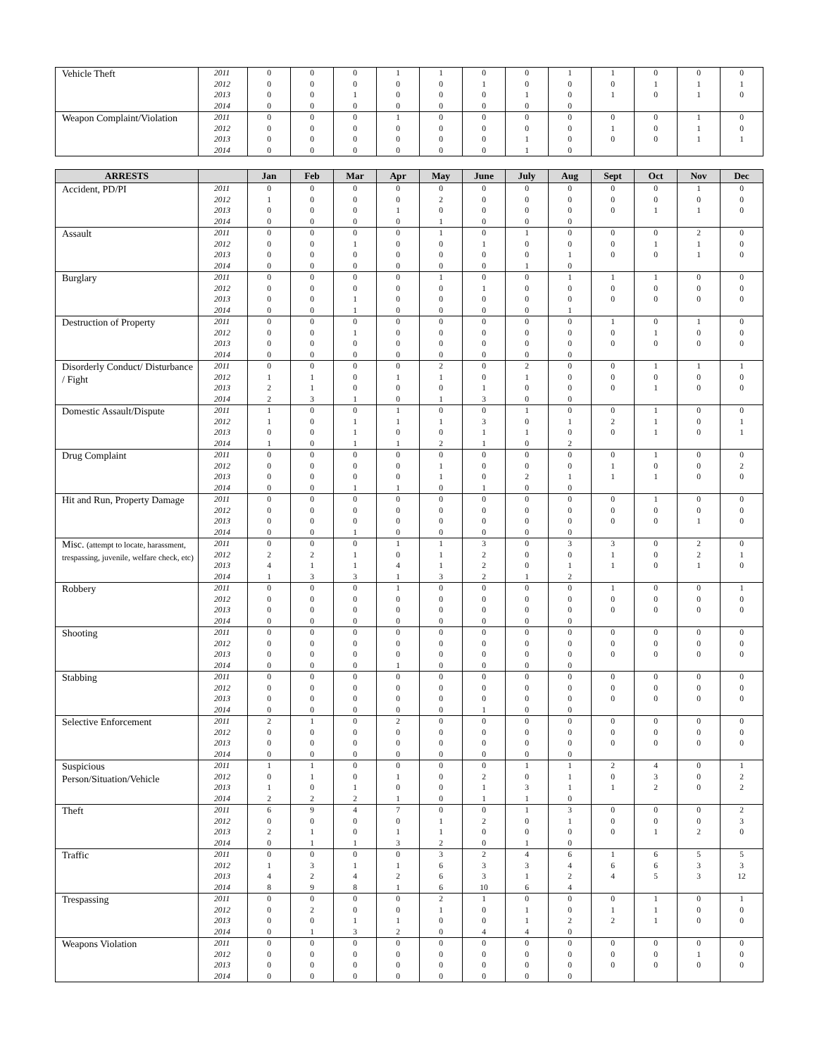| Vehicle Theft | 2011 | 0 | 0 | 0 | 1 | 1 | 0 | 0 | 1 | 1 | 0 | 0 | 0 |
| | 2012 | 0 | 0 | 0 | 0 | 0 | 1 | 0 | 0 | 0 | 1 | 1 | 1 |
| | 2013 | 0 | 0 | 1 | 0 | 0 | 0 | 1 | 0 | 1 | 0 | 1 | 0 |
| | 2014 | 0 | 0 | 0 | 0 | 0 | 0 | 0 | 0 | | | | |
| Weapon Complaint/Violation | 2011 | 0 | 0 | 0 | 1 | 0 | 0 | 0 | 0 | 0 | 0 | 1 | 0 |
| | 2012 | 0 | 0 | 0 | 0 | 0 | 0 | 0 | 0 | 1 | 0 | 1 | 0 |
| | 2013 | 0 | 0 | 0 | 0 | 0 | 0 | 1 | 0 | 0 | 0 | 1 | 1 |
| | 2014 | 0 | 0 | 0 | 0 | 0 | 0 | 1 | 0 | | | | |
| ARRESTS | | Jan | Feb | Mar | Apr | May | June | July | Aug | Sept | Oct | Nov | Dec |
| --- | --- | --- | --- | --- | --- | --- | --- | --- | --- | --- | --- | --- | --- |
| Accident, PD/PI | 2011 | 0 | 0 | 0 | 0 | 0 | 0 | 0 | 0 | 0 | 0 | 1 | 0 |
| | 2012 | 1 | 0 | 0 | 0 | 2 | 0 | 0 | 0 | 0 | 0 | 0 | 0 |
| | 2013 | 0 | 0 | 0 | 1 | 0 | 0 | 0 | 0 | 0 | 1 | 1 | 0 |
| | 2014 | 0 | 0 | 0 | 0 | 1 | 0 | 0 | 0 | | | | |
| Assault | 2011 | 0 | 0 | 0 | 0 | 1 | 0 | 1 | 0 | 0 | 0 | 2 | 0 |
| | 2012 | 0 | 0 | 1 | 0 | 0 | 1 | 0 | 0 | 0 | 1 | 1 | 0 |
| | 2013 | 0 | 0 | 0 | 0 | 0 | 0 | 0 | 1 | 0 | 0 | 1 | 0 |
| | 2014 | 0 | 0 | 0 | 0 | 0 | 0 | 1 | 0 | | | | |
| Burglary | 2011 | 0 | 0 | 0 | 0 | 1 | 0 | 0 | 1 | 1 | 1 | 0 | 0 |
| | 2012 | 0 | 0 | 0 | 0 | 0 | 1 | 0 | 0 | 0 | 0 | 0 | 0 |
| | 2013 | 0 | 0 | 1 | 0 | 0 | 0 | 0 | 0 | 0 | 0 | 0 | 0 |
| | 2014 | 0 | 0 | 1 | 0 | 0 | 0 | 0 | 1 | | | | |
| Destruction of Property | 2011 | 0 | 0 | 0 | 0 | 0 | 0 | 0 | 0 | 1 | 0 | 1 | 0 |
| | 2012 | 0 | 0 | 1 | 0 | 0 | 0 | 0 | 0 | 0 | 1 | 0 | 0 |
| | 2013 | 0 | 0 | 0 | 0 | 0 | 0 | 0 | 0 | 0 | 0 | 0 | 0 |
| | 2014 | 0 | 0 | 0 | 0 | 0 | 0 | 0 | 0 | | | | |
| Disorderly Conduct/ Disturbance / Fight | 2011 | 0 | 0 | 0 | 0 | 2 | 0 | 2 | 0 | 0 | 1 | 1 | 1 |
| | 2012 | 1 | 1 | 0 | 1 | 1 | 0 | 1 | 0 | 0 | 0 | 0 | 0 |
| | 2013 | 2 | 1 | 0 | 0 | 0 | 1 | 0 | 0 | 0 | 1 | 0 | 0 |
| | 2014 | 2 | 3 | 1 | 0 | 1 | 3 | 0 | 0 | | | | |
| Domestic Assault/Dispute | 2011 | 1 | 0 | 0 | 1 | 0 | 0 | 1 | 0 | 0 | 1 | 0 | 0 |
| | 2012 | 1 | 0 | 1 | 1 | 1 | 3 | 0 | 1 | 2 | 1 | 0 | 1 |
| | 2013 | 0 | 0 | 1 | 0 | 0 | 1 | 1 | 0 | 0 | 1 | 0 | 1 |
| | 2014 | 1 | 0 | 1 | 1 | 2 | 1 | 0 | 2 | | | | |
| Drug Complaint | 2011 | 0 | 0 | 0 | 0 | 0 | 0 | 0 | 0 | 0 | 1 | 0 | 0 |
| | 2012 | 0 | 0 | 0 | 0 | 1 | 0 | 0 | 0 | 1 | 0 | 0 | 2 |
| | 2013 | 0 | 0 | 0 | 0 | 1 | 0 | 2 | 1 | 1 | 1 | 0 | 0 |
| | 2014 | 0 | 0 | 1 | 1 | 0 | 1 | 0 | 0 | | | | |
| Hit and Run, Property Damage | 2011 | 0 | 0 | 0 | 0 | 0 | 0 | 0 | 0 | 0 | 1 | 0 | 0 |
| | 2012 | 0 | 0 | 0 | 0 | 0 | 0 | 0 | 0 | 0 | 0 | 0 | 0 |
| | 2013 | 0 | 0 | 0 | 0 | 0 | 0 | 0 | 0 | 0 | 0 | 1 | 0 |
| | 2014 | 0 | 0 | 1 | 0 | 0 | 0 | 0 | 0 | | | | |
| Misc. (attempt to locate, harassment, trespassing, juvenile, welfare check, etc) | 2011 | 0 | 0 | 0 | 1 | 1 | 3 | 0 | 3 | 3 | 0 | 2 | 0 |
| | 2012 | 2 | 2 | 1 | 0 | 1 | 2 | 0 | 0 | 1 | 0 | 2 | 1 |
| | 2013 | 4 | 1 | 1 | 4 | 1 | 2 | 0 | 1 | 1 | 0 | 1 | 0 |
| | 2014 | 1 | 3 | 3 | 1 | 3 | 2 | 1 | 2 | | | | |
| Robbery | 2011 | 0 | 0 | 0 | 1 | 0 | 0 | 0 | 0 | 1 | 0 | 0 | 1 |
| | 2012 | 0 | 0 | 0 | 0 | 0 | 0 | 0 | 0 | 0 | 0 | 0 | 0 |
| | 2013 | 0 | 0 | 0 | 0 | 0 | 0 | 0 | 0 | 0 | 0 | 0 | 0 |
| | 2014 | 0 | 0 | 0 | 0 | 0 | 0 | 0 | 0 | | | | |
| Shooting | 2011 | 0 | 0 | 0 | 0 | 0 | 0 | 0 | 0 | 0 | 0 | 0 | 0 |
| | 2012 | 0 | 0 | 0 | 0 | 0 | 0 | 0 | 0 | 0 | 0 | 0 | 0 |
| | 2013 | 0 | 0 | 0 | 0 | 0 | 0 | 0 | 0 | 0 | 0 | 0 | 0 |
| | 2014 | 0 | 0 | 0 | 1 | 0 | 0 | 0 | 0 | | | | |
| Stabbing | 2011 | 0 | 0 | 0 | 0 | 0 | 0 | 0 | 0 | 0 | 0 | 0 | 0 |
| | 2012 | 0 | 0 | 0 | 0 | 0 | 0 | 0 | 0 | 0 | 0 | 0 | 0 |
| | 2013 | 0 | 0 | 0 | 0 | 0 | 0 | 0 | 0 | 0 | 0 | 0 | 0 |
| | 2014 | 0 | 0 | 0 | 0 | 0 | 1 | 0 | 0 | | | | |
| Selective Enforcement | 2011 | 2 | 1 | 0 | 2 | 0 | 0 | 0 | 0 | 0 | 0 | 0 | 0 |
| | 2012 | 0 | 0 | 0 | 0 | 0 | 0 | 0 | 0 | 0 | 0 | 0 | 0 |
| | 2013 | 0 | 0 | 0 | 0 | 0 | 0 | 0 | 0 | 0 | 0 | 0 | 0 |
| | 2014 | 0 | 0 | 0 | 0 | 0 | 0 | 0 | 0 | | | | |
| Suspicious Person/Situation/Vehicle | 2011 | 1 | 1 | 0 | 0 | 0 | 0 | 1 | 1 | 2 | 4 | 0 | 1 |
| | 2012 | 0 | 1 | 0 | 1 | 0 | 2 | 0 | 1 | 0 | 3 | 0 | 2 |
| | 2013 | 1 | 0 | 1 | 0 | 0 | 1 | 3 | 1 | 1 | 2 | 0 | 2 |
| | 2014 | 2 | 2 | 2 | 1 | 0 | 1 | 1 | 0 | | | | |
| Theft | 2011 | 6 | 9 | 4 | 7 | 0 | 0 | 1 | 3 | 0 | 0 | 0 | 2 |
| | 2012 | 0 | 0 | 0 | 0 | 1 | 2 | 0 | 1 | 0 | 0 | 0 | 3 |
| | 2013 | 2 | 1 | 0 | 1 | 1 | 0 | 0 | 0 | 0 | 1 | 2 | 0 |
| | 2014 | 0 | 1 | 1 | 3 | 2 | 0 | 1 | 0 | | | | |
| Traffic | 2011 | 0 | 0 | 0 | 0 | 3 | 2 | 4 | 6 | 1 | 6 | 5 | 5 |
| | 2012 | 1 | 3 | 1 | 1 | 6 | 3 | 3 | 4 | 6 | 6 | 3 | 3 |
| | 2013 | 4 | 2 | 4 | 2 | 6 | 3 | 1 | 2 | 4 | 5 | 3 | 12 |
| | 2014 | 8 | 9 | 8 | 1 | 6 | 10 | 6 | 4 | | | | |
| Trespassing | 2011 | 0 | 0 | 0 | 0 | 2 | 1 | 0 | 0 | 0 | 1 | 0 | 1 |
| | 2012 | 0 | 2 | 0 | 0 | 1 | 0 | 1 | 0 | 1 | 1 | 0 | 0 |
| | 2013 | 0 | 0 | 1 | 1 | 0 | 0 | 1 | 2 | 2 | 1 | 0 | 0 |
| | 2014 | 0 | 1 | 3 | 2 | 0 | 4 | 4 | 0 | | | | |
| Weapons Violation | 2011 | 0 | 0 | 0 | 0 | 0 | 0 | 0 | 0 | 0 | 0 | 0 | 0 |
| | 2012 | 0 | 0 | 0 | 0 | 0 | 0 | 0 | 0 | 0 | 0 | 1 | 0 |
| | 2013 | 0 | 0 | 0 | 0 | 0 | 0 | 0 | 0 | 0 | 0 | 0 | 0 |
| | 2014 | 0 | 0 | 0 | 0 | 0 | 0 | 0 | 0 | | | | |